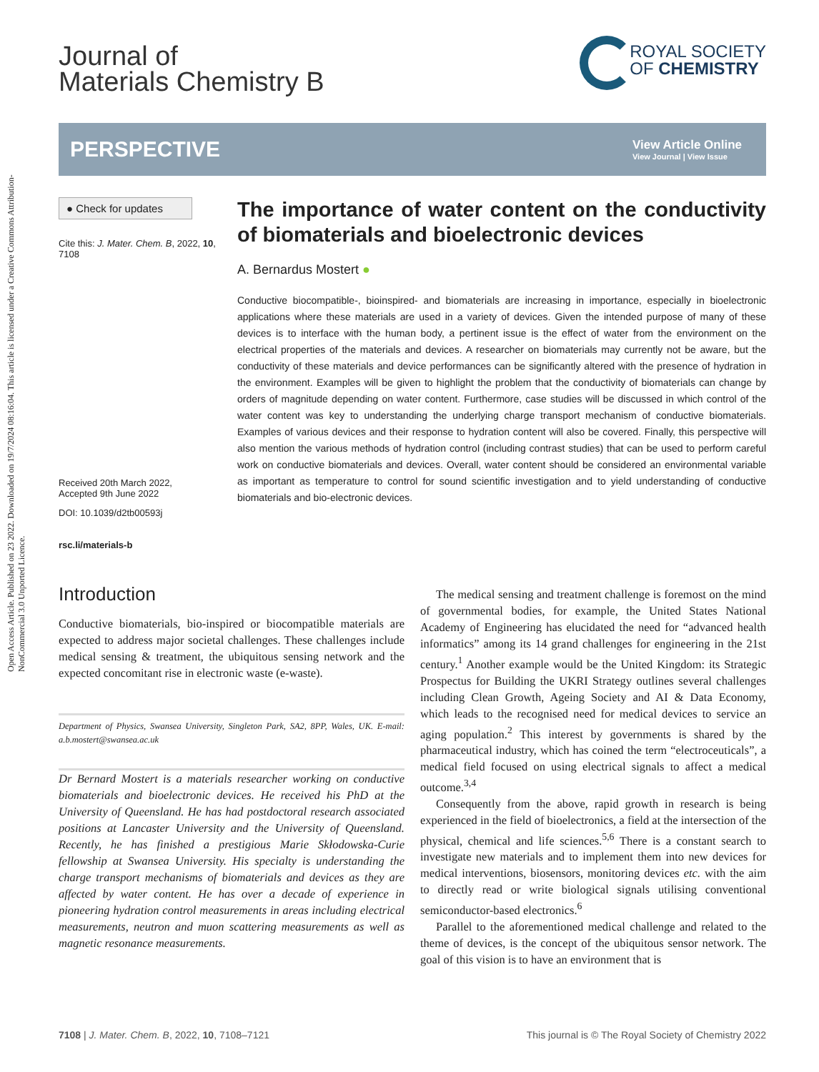Open Access Article. Published on 23 2022. Downloaded on 19/7/2024 08:16:04. This article is licensed under a Creative Commons Attribution-NonCommercial 3.0 Unported Licence.
Journal of
Materials Chemistry B
ROYAL SOCIETY
OF CHEMISTRY
PERSPECTIVE View Article Online
View Journal | View Issue
● Check for updates
Cite this: J. Mater. Chem. B, 2022, 10, 7108
Received 20th March 2022,
Accepted 9th June 2022
DOI: 10.1039/d2tb00593j
rsc.li/materials-b
The importance of water content on the conductivity of biomaterials and bioelectronic devices
A. Bernardus Mostert ●
Conductive biocompatible-, bioinspired- and biomaterials are increasing in importance, especially in bioelectronic applications where these materials are used in a variety of devices. Given the intended purpose of many of these devices is to interface with the human body, a pertinent issue is the effect of water from the environment on the electrical properties of the materials and devices. A researcher on biomaterials may currently not be aware, but the conductivity of these materials and device performances can be significantly altered with the presence of hydration in the environment. Examples will be given to highlight the problem that the conductivity of biomaterials can change by orders of magnitude depending on water content. Furthermore, case studies will be discussed in which control of the water content was key to understanding the underlying charge transport mechanism of conductive biomaterials. Examples of various devices and their response to hydration content will also be covered. Finally, this perspective will also mention the various methods of hydration control (including contrast studies) that can be used to perform careful work on conductive biomaterials and devices. Overall, water content should be considered an environmental variable as important as temperature to control for sound scientific investigation and to yield understanding of conductive biomaterials and bio-electronic devices.
Introduction
Conductive biomaterials, bio-inspired or biocompatible materials are expected to address major societal challenges. These challenges include medical sensing & treatment, the ubiquitous sensing network and the expected concomitant rise in electronic waste (e-waste).
Department of Physics, Swansea University, Singleton Park, SA2, 8PP, Wales, UK. E-mail: a.b.mostert@swansea.ac.uk
Dr Bernard Mostert is a materials researcher working on conductive biomaterials and bioelectronic devices. He received his PhD at the University of Queensland. He has had postdoctoral research associated positions at Lancaster University and the University of Queensland. Recently, he has finished a prestigious Marie Skłodowska-Curie fellowship at Swansea University. His specialty is understanding the charge transport mechanisms of biomaterials and devices as they are affected by water content. He has over a decade of experience in pioneering hydration control measurements in areas including electrical measurements, neutron and muon scattering measurements as well as magnetic resonance measurements.
The medical sensing and treatment challenge is foremost on the mind of governmental bodies, for example, the United States National Academy of Engineering has elucidated the need for “advanced health informatics” among its 14 grand challenges for engineering in the 21st century.<sup>1</sup> Another example would be the United Kingdom: its Strategic Prospectus for Building the UKRI Strategy outlines several challenges including Clean Growth, Ageing Society and AI & Data Economy, which leads to the recognised need for medical devices to service an aging population.<sup>2</sup> This interest by governments is shared by the pharmaceutical industry, which has coined the term “electroceuticals”, a medical field focused on using electrical signals to affect a medical outcome.<sup>3,4</sup>
Consequently from the above, rapid growth in research is being experienced in the field of bioelectronics, a field at the intersection of the physical, chemical and life sciences.<sup>5,6</sup> There is a constant search to investigate new materials and to implement them into new devices for medical interventions, biosensors, monitoring devices etc. with the aim to directly read or write biological signals utilising conventional semiconductor-based electronics.<sup>6</sup>
Parallel to the aforementioned medical challenge and related to the theme of devices, is the concept of the ubiquitous sensor network. The goal of this vision is to have an environment that is
7108 | J. Mater. Chem. B, 2022, 10, 7108–7121 This journal is © The Royal Society of Chemistry 2022